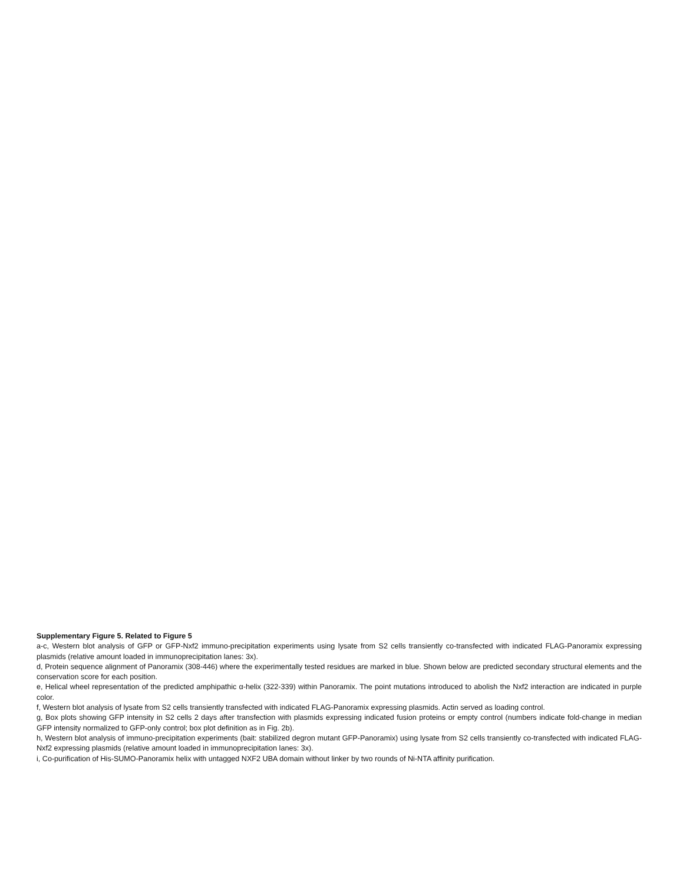Supplementary Figure 5. Related to Figure 5
a-c, Western blot analysis of GFP or GFP-Nxf2 immuno-precipitation experiments using lysate from S2 cells transiently co-transfected with indicated FLAG-Panoramix expressing plasmids (relative amount loaded in immunoprecipitation lanes: 3x).
d, Protein sequence alignment of Panoramix (308-446) where the experimentally tested residues are marked in blue. Shown below are predicted secondary structural elements and the conservation score for each position.
e, Helical wheel representation of the predicted amphipathic α-helix (322-339) within Panoramix. The point mutations introduced to abolish the Nxf2 interaction are indicated in purple color.
f, Western blot analysis of lysate from S2 cells transiently transfected with indicated FLAG-Panoramix expressing plasmids. Actin served as loading control.
g, Box plots showing GFP intensity in S2 cells 2 days after transfection with plasmids expressing indicated fusion proteins or empty control (numbers indicate fold-change in median GFP intensity normalized to GFP-only control; box plot definition as in Fig. 2b).
h, Western blot analysis of immuno-precipitation experiments (bait: stabilized degron mutant GFP-Panoramix) using lysate from S2 cells transiently co-transfected with indicated FLAG-Nxf2 expressing plasmids (relative amount loaded in immunoprecipitation lanes: 3x).
i, Co-purification of His-SUMO-Panoramix helix with untagged NXF2 UBA domain without linker by two rounds of Ni-NTA affinity purification.